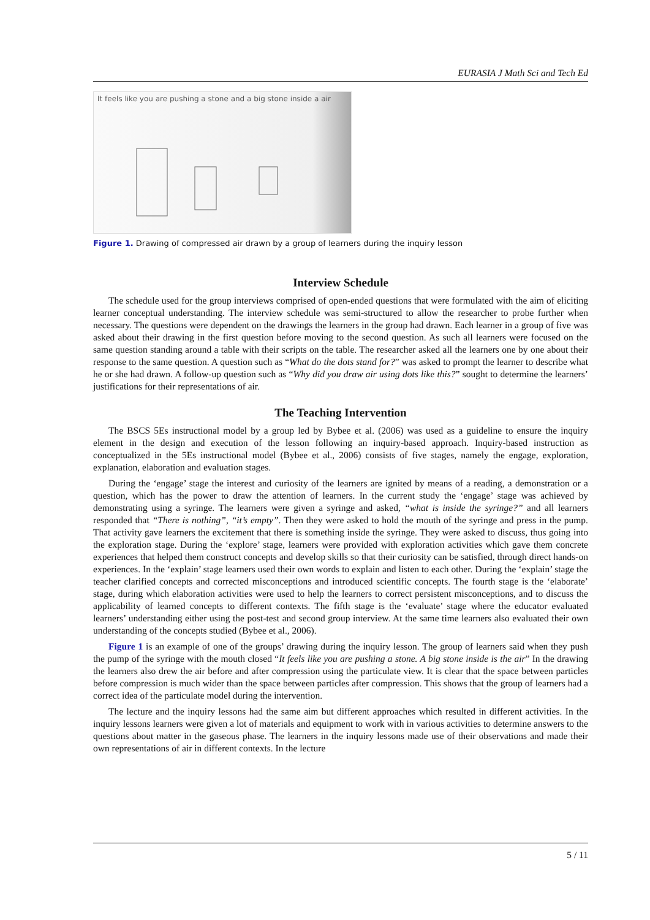EURASIA J Math Sci and Tech Ed
It feels like you are pushing a stone and a big stone inside a air
Figure 1. Drawing of compressed air drawn by a group of learners during the inquiry lesson
Interview Schedule
The schedule used for the group interviews comprised of open-ended questions that were formulated with the aim of eliciting learner conceptual understanding. The interview schedule was semi-structured to allow the researcher to probe further when necessary. The questions were dependent on the drawings the learners in the group had drawn. Each learner in a group of five was asked about their drawing in the first question before moving to the second question. As such all learners were focused on the same question standing around a table with their scripts on the table. The researcher asked all the learners one by one about their response to the same question. A question such as “What do the dots stand for?” was asked to prompt the learner to describe what he or she had drawn. A follow-up question such as “Why did you draw air using dots like this?” sought to determine the learners’ justifications for their representations of air.
The Teaching Intervention
The BSCS 5Es instructional model by a group led by Bybee et al. (2006) was used as a guideline to ensure the inquiry element in the design and execution of the lesson following an inquiry-based approach. Inquiry-based instruction as conceptualized in the 5Es instructional model (Bybee et al., 2006) consists of five stages, namely the engage, exploration, explanation, elaboration and evaluation stages.
During the ‘engage’ stage the interest and curiosity of the learners are ignited by means of a reading, a demonstration or a question, which has the power to draw the attention of learners. In the current study the ‘engage’ stage was achieved by demonstrating using a syringe. The learners were given a syringe and asked, “what is inside the syringe?” and all learners responded that “There is nothing”, “it’s empty”. Then they were asked to hold the mouth of the syringe and press in the pump. That activity gave learners the excitement that there is something inside the syringe. They were asked to discuss, thus going into the exploration stage. During the ‘explore’ stage, learners were provided with exploration activities which gave them concrete experiences that helped them construct concepts and develop skills so that their curiosity can be satisfied, through direct hands-on experiences. In the ‘explain’ stage learners used their own words to explain and listen to each other. During the ‘explain’ stage the teacher clarified concepts and corrected misconceptions and introduced scientific concepts. The fourth stage is the ‘elaborate’ stage, during which elaboration activities were used to help the learners to correct persistent misconceptions, and to discuss the applicability of learned concepts to different contexts. The fifth stage is the ‘evaluate’ stage where the educator evaluated learners’ understanding either using the post-test and second group interview. At the same time learners also evaluated their own understanding of the concepts studied (Bybee et al., 2006).
Figure 1 is an example of one of the groups’ drawing during the inquiry lesson. The group of learners said when they push the pump of the syringe with the mouth closed “It feels like you are pushing a stone. A big stone inside is the air” In the drawing the learners also drew the air before and after compression using the particulate view. It is clear that the space between particles before compression is much wider than the space between particles after compression. This shows that the group of learners had a correct idea of the particulate model during the intervention.
The lecture and the inquiry lessons had the same aim but different approaches which resulted in different activities. In the inquiry lessons learners were given a lot of materials and equipment to work with in various activities to determine answers to the questions about matter in the gaseous phase. The learners in the inquiry lessons made use of their observations and made their own representations of air in different contexts. In the lecture
5 / 11